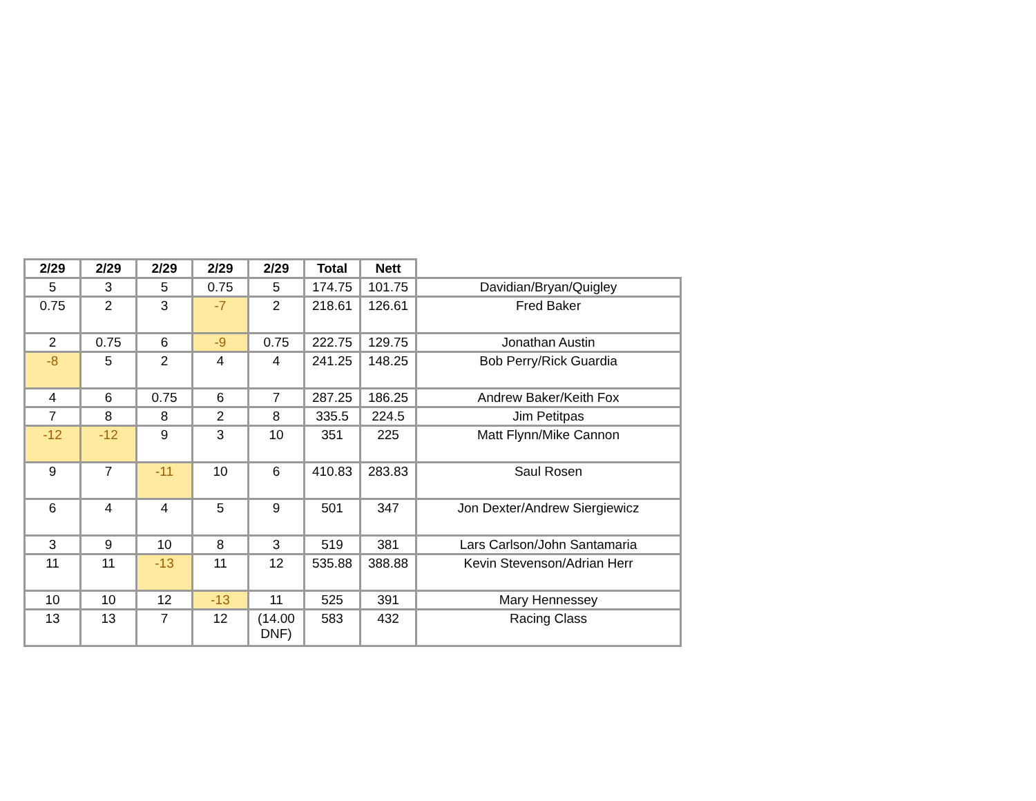| 2/29 | 2/29 | 2/29 | 2/29 | 2/29 | Total | Nett | |
| --- | --- | --- | --- | --- | --- | --- | --- |
| 5 | 3 | 5 | 0.75 | 5 | 174.75 | 101.75 | Davidian/Bryan/Quigley |
| 0.75 | 2 | 3 | -7 | 2 | 218.61 | 126.61 | Fred Baker |
| 2 | 0.75 | 6 | -9 | 0.75 | 222.75 | 129.75 | Jonathan Austin |
| -8 | 5 | 2 | 4 | 4 | 241.25 | 148.25 | Bob Perry/Rick Guardia |
| 4 | 6 | 0.75 | 6 | 7 | 287.25 | 186.25 | Andrew Baker/Keith Fox |
| 7 | 8 | 8 | 2 | 8 | 335.5 | 224.5 | Jim Petitpas |
| -12 | -12 | 9 | 3 | 10 | 351 | 225 | Matt Flynn/Mike Cannon |
| 9 | 7 | -11 | 10 | 6 | 410.83 | 283.83 | Saul Rosen |
| 6 | 4 | 4 | 5 | 9 | 501 | 347 | Jon Dexter/Andrew Siergiewicz |
| 3 | 9 | 10 | 8 | 3 | 519 | 381 | Lars Carlson/John Santamaria |
| 11 | 11 | -13 | 11 | 12 | 535.88 | 388.88 | Kevin Stevenson/Adrian Herr |
| 10 | 10 | 12 | -13 | 11 | 525 | 391 | Mary Hennessey |
| 13 | 13 | 7 | 12 | (14.00 DNF) | 583 | 432 | Racing Class |